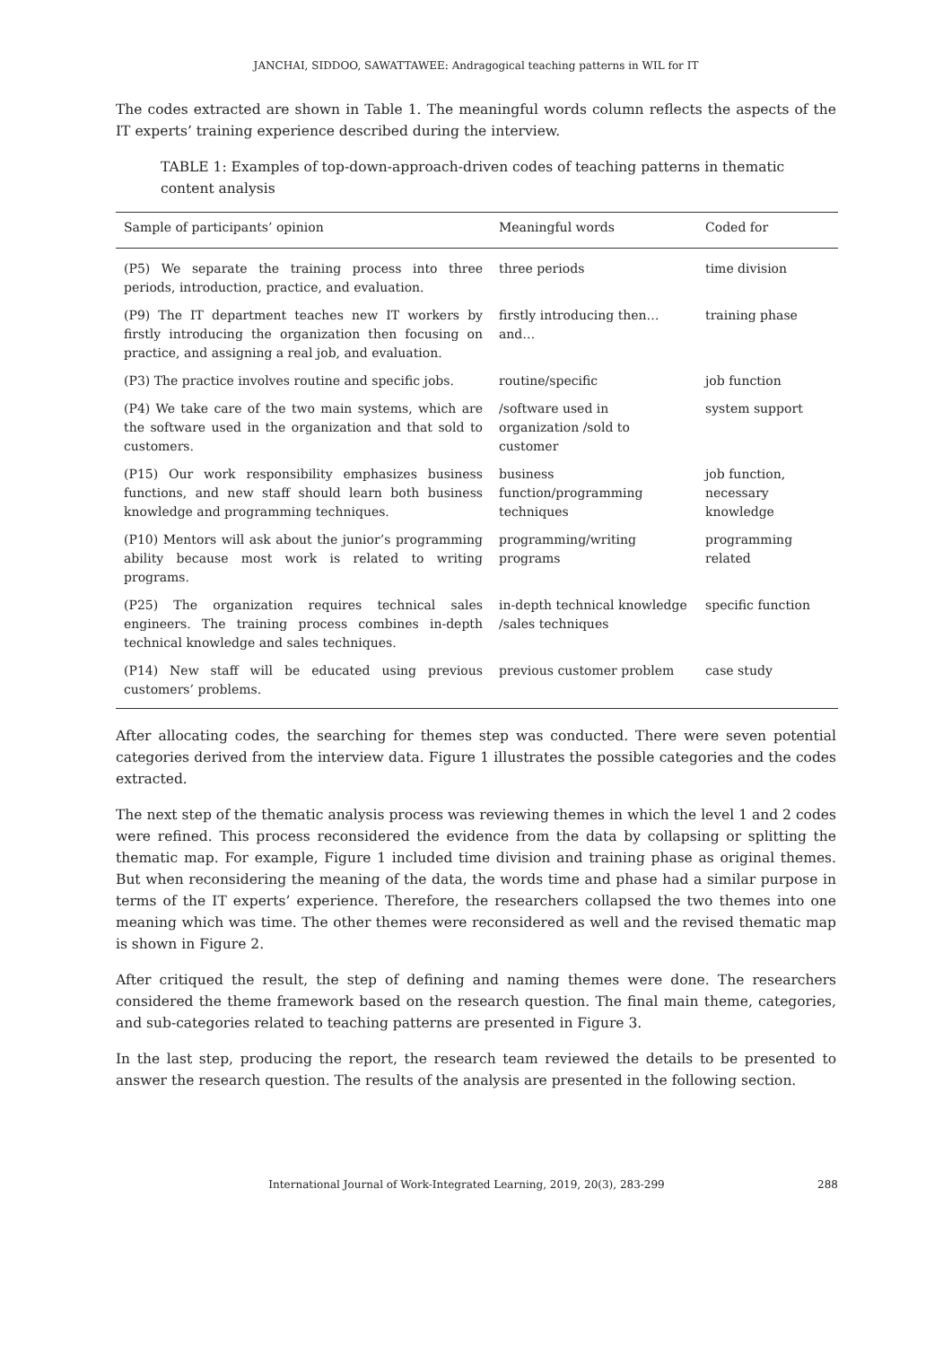JANCHAI, SIDDOO, SAWATTAWEE: Andragogical teaching patterns in WIL for IT
The codes extracted are shown in Table 1. The meaningful words column reflects the aspects of the IT experts’ training experience described during the interview.
TABLE 1: Examples of top-down-approach-driven codes of teaching patterns in thematic content analysis
| Sample of participants’ opinion | Meaningful words | Coded for |
| --- | --- | --- |
| (P5) We separate the training process into three periods, introduction, practice, and evaluation. | three periods | time division |
| (P9) The IT department teaches new IT workers by firstly introducing the organization then focusing on practice, and assigning a real job, and evaluation. | firstly introducing then…and… | training phase |
| (P3) The practice involves routine and specific jobs. | routine/specific | job function |
| (P4) We take care of the two main systems, which are the software used in the organization and that sold to customers. | /software used in organization /sold to customer | system support |
| (P15) Our work responsibility emphasizes business functions, and new staff should learn both business knowledge and programming techniques. | business function/programming techniques | job function, necessary knowledge |
| (P10) Mentors will ask about the junior’s programming ability because most work is related to writing programs. | programming/writing programs | programming related |
| (P25) The organization requires technical sales engineers. The training process combines in-depth technical knowledge and sales techniques. | in-depth technical knowledge /sales techniques | specific function |
| (P14) New staff will be educated using previous customers’ problems. | previous customer problem | case study |
After allocating codes, the searching for themes step was conducted. There were seven potential categories derived from the interview data. Figure 1 illustrates the possible categories and the codes extracted.
The next step of the thematic analysis process was reviewing themes in which the level 1 and 2 codes were refined. This process reconsidered the evidence from the data by collapsing or splitting the thematic map. For example, Figure 1 included time division and training phase as original themes. But when reconsidering the meaning of the data, the words time and phase had a similar purpose in terms of the IT experts’ experience. Therefore, the researchers collapsed the two themes into one meaning which was time. The other themes were reconsidered as well and the revised thematic map is shown in Figure 2.
After critiqued the result, the step of defining and naming themes were done. The researchers considered the theme framework based on the research question. The final main theme, categories, and sub-categories related to teaching patterns are presented in Figure 3.
In the last step, producing the report, the research team reviewed the details to be presented to answer the research question. The results of the analysis are presented in the following section.
International Journal of Work-Integrated Learning, 2019, 20(3), 283-299 288